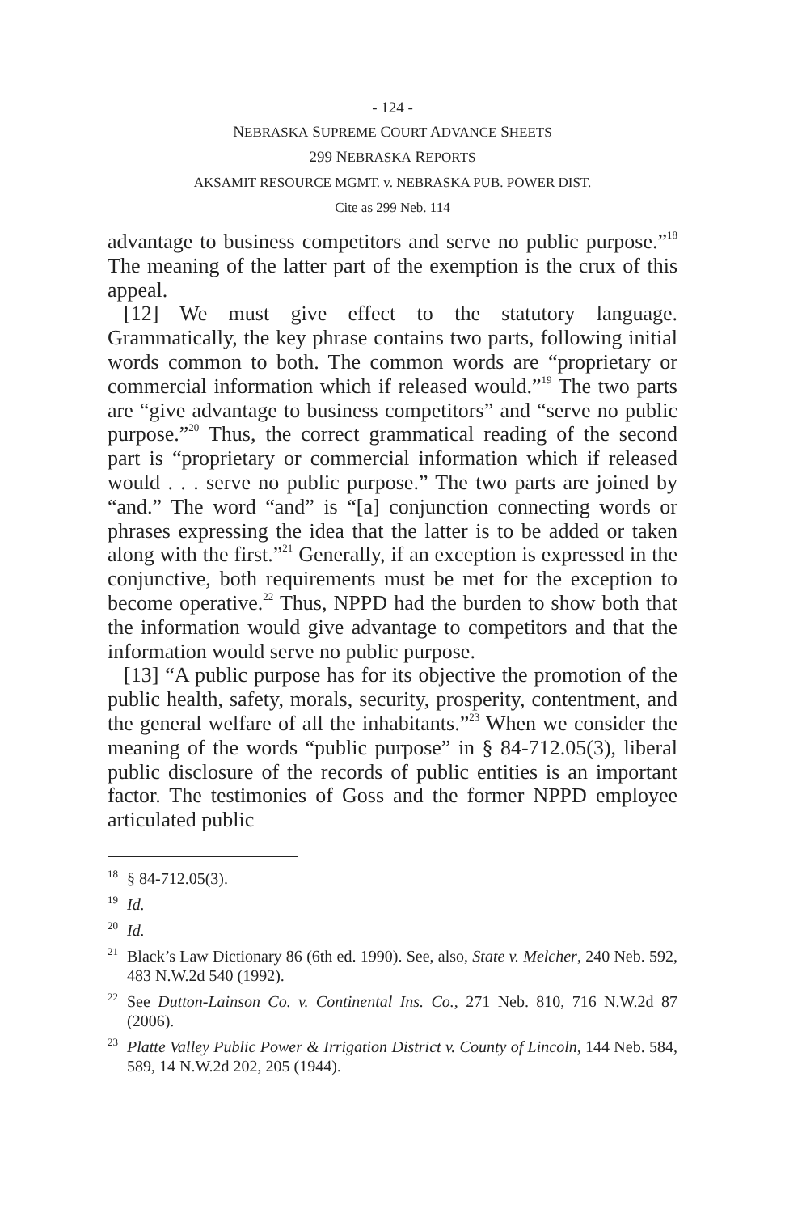- 124 -
NEBRASKA SUPREME COURT ADVANCE SHEETS
299 NEBRASKA REPORTS
AKSAMIT RESOURCE MGMT. v. NEBRASKA PUB. POWER DIST.
Cite as 299 Neb. 114
advantage to business competitors and serve no public purpose.”<sup>18</sup> The meaning of the latter part of the exemption is the crux of this appeal.
[12] We must give effect to the statutory language. Grammatically, the key phrase contains two parts, following initial words common to both. The common words are “proprietary or commercial information which if released would.”<sup>19</sup> The two parts are “give advantage to business competitors” and “serve no public purpose.”<sup>20</sup> Thus, the correct grammatical reading of the second part is “proprietary or commercial information which if released would . . . serve no public purpose.” The two parts are joined by “and.” The word “and” is “[a] conjunction connecting words or phrases expressing the idea that the latter is to be added or taken along with the first.”<sup>21</sup> Generally, if an exception is expressed in the conjunctive, both requirements must be met for the exception to become operative.<sup>22</sup> Thus, NPPD had the burden to show both that the information would give advantage to competitors and that the information would serve no public purpose.
[13] “A public purpose has for its objective the promotion of the public health, safety, morals, security, prosperity, contentment, and the general welfare of all the inhabitants.”<sup>23</sup> When we consider the meaning of the words “public purpose” in § 84-712.05(3), liberal public disclosure of the records of public entities is an important factor. The testimonies of Goss and the former NPPD employee articulated public
<sup>18</sup> § 84-712.05(3).
<sup>19</sup> Id.
<sup>20</sup> Id.
<sup>21</sup> Black’s Law Dictionary 86 (6th ed. 1990). See, also, State v. Melcher, 240 Neb. 592, 483 N.W.2d 540 (1992).
<sup>22</sup> See Dutton-Lainson Co. v. Continental Ins. Co., 271 Neb. 810, 716 N.W.2d 87 (2006).
<sup>23</sup> Platte Valley Public Power & Irrigation District v. County of Lincoln, 144 Neb. 584, 589, 14 N.W.2d 202, 205 (1944).